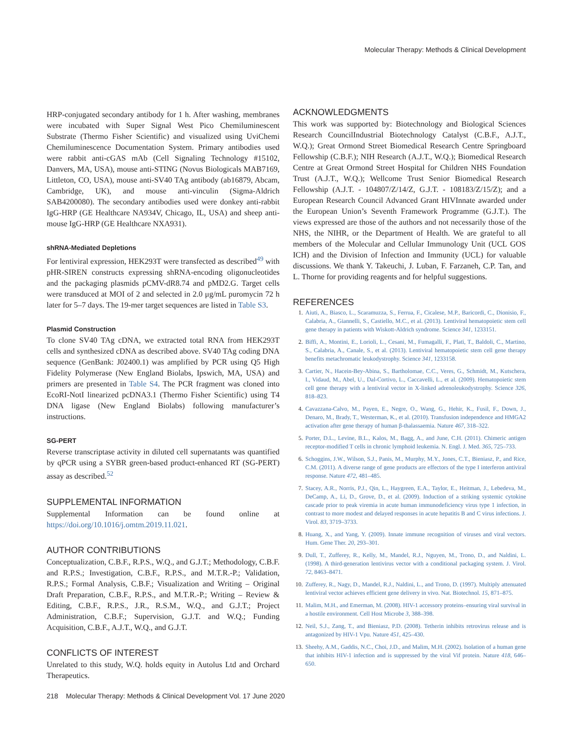Molecular Therapy: Methods & Clinical Development
HRP-conjugated secondary antibody for 1 h. After washing, membranes were incubated with Super Signal West Pico Chemiluminescent Substrate (Thermo Fisher Scientific) and visualized using UviChemi Chemiluminescence Documentation System. Primary antibodies used were rabbit anti-cGAS mAb (Cell Signaling Technology #15102, Danvers, MA, USA), mouse anti-STING (Novus Biologicals MAB7169, Littleton, CO, USA), mouse anti-SV40 TAg antibody (ab16879, Abcam, Cambridge, UK), and mouse anti-vinculin (Sigma-Aldrich SAB4200080). The secondary antibodies used were donkey anti-rabbit IgG-HRP (GE Healthcare NA934V, Chicago, IL, USA) and sheep anti-mouse IgG-HRP (GE Healthcare NXA931).
shRNA-Mediated Depletions
For lentiviral expression, HEK293T were transfected as described<sup>49</sup> with pHR-SIREN constructs expressing shRNA-encoding oligonucleotides and the packaging plasmids pCMV-dR8.74 and pMD2.G. Target cells were transduced at MOI of 2 and selected in 2.0 μg/mL puromycin 72 h later for 5–7 days. The 19-mer target sequences are listed in Table S3.
Plasmid Construction
To clone SV40 TAg cDNA, we extracted total RNA from HEK293T cells and synthesized cDNA as described above. SV40 TAg coding DNA sequence (GenBank: J02400.1) was amplified by PCR using Q5 High Fidelity Polymerase (New England Biolabs, Ipswich, MA, USA) and primers are presented in Table S4. The PCR fragment was cloned into EcoRI-NotI linearized pcDNA3.1 (Thermo Fisher Scientific) using T4 DNA ligase (New England Biolabs) following manufacturer’s instructions.
SG-PERT
Reverse transcriptase activity in diluted cell supernatants was quantified by qPCR using a SYBR green-based product-enhanced RT (SG-PERT) assay as described.<sup>52</sup>
SUPPLEMENTAL INFORMATION
Supplemental Information can be found online at https://doi.org/10.1016/j.omtm.2019.11.021.
AUTHOR CONTRIBUTIONS
Conceptualization, C.B.F., R.P.S., W.Q., and G.J.T.; Methodology, C.B.F. and R.P.S.; Investigation, C.B.F., R.P.S., and M.T.R.-P.; Validation, R.P.S.; Formal Analysis, C.B.F.; Visualization and Writing – Original Draft Preparation, C.B.F., R.P.S., and M.T.R.-P.; Writing – Review & Editing, C.B.F., R.P.S., J.R., R.S.M., W.Q., and G.J.T.; Project Administration, C.B.F.; Supervision, G.J.T. and W.Q.; Funding Acquisition, C.B.F., A.J.T., W.Q., and G.J.T.
CONFLICTS OF INTEREST
Unrelated to this study, W.Q. holds equity in Autolus Ltd and Orchard Therapeutics.
ACKNOWLEDGMENTS
This work was supported by: Biotechnology and Biological Sciences Research CouncilIndustrial Biotechnology Catalyst (C.B.F., A.J.T., W.Q.); Great Ormond Street Biomedical Research Centre Springboard Fellowship (C.B.F.); NIH Research (A.J.T., W.Q.); Biomedical Research Centre at Great Ormond Street Hospital for Children NHS Foundation Trust (A.J.T., W.Q.); Wellcome Trust Senior Biomedical Research Fellowship (A.J.T. - 104807/Z/14/Z, G.J.T. - 108183/Z/15/Z); and a European Research Council Advanced Grant HIVInnate awarded under the European Union’s Seventh Framework Programme (G.J.T.). The views expressed are those of the authors and not necessarily those of the NHS, the NIHR, or the Department of Health. We are grateful to all members of the Molecular and Cellular Immunology Unit (UCL GOS ICH) and the Division of Infection and Immunity (UCL) for valuable discussions. We thank Y. Takeuchi, J. Luban, F. Farzaneh, C.P. Tan, and L. Thorne for providing reagents and for helpful suggestions.
REFERENCES
1. Aiuti, A., Biasco, L., Scaramuzza, S., Ferrua, F., Cicalese, M.P., Baricordi, C., Dionisio, F., Calabria, A., Giannelli, S., Castiello, M.C., et al. (2013). Lentiviral hematopoietic stem cell gene therapy in patients with Wiskott-Aldrich syndrome. Science 341, 1233151.
2. Biffi, A., Montini, E., Lorioli, L., Cesani, M., Fumagalli, F., Plati, T., Baldoli, C., Martino, S., Calabria, A., Canale, S., et al. (2013). Lentiviral hematopoietic stem cell gene therapy benefits metachromatic leukodystrophy. Science 341, 1233158.
3. Cartier, N., Hacein-Bey-Abina, S., Bartholomae, C.C., Veres, G., Schmidt, M., Kutschera, I., Vidaud, M., Abel, U., Dal-Cortivo, L., Caccavelli, L., et al. (2009). Hematopoietic stem cell gene therapy with a lentiviral vector in X-linked adrenoleukodystrophy. Science 326, 818–823.
4. Cavazzana-Calvo, M., Payen, E., Negre, O., Wang, G., Hehir, K., Fusil, F., Down, J., Denaro, M., Brady, T., Westerman, K., et al. (2010). Transfusion independence and HMGA2 activation after gene therapy of human β-thalassaemia. Nature 467, 318–322.
5. Porter, D.L., Levine, B.L., Kalos, M., Bagg, A., and June, C.H. (2011). Chimeric antigen receptor-modified T cells in chronic lymphoid leukemia. N. Engl. J. Med. 365, 725–733.
6. Schoggins, J.W., Wilson, S.J., Panis, M., Murphy, M.Y., Jones, C.T., Bieniasz, P., and Rice, C.M. (2011). A diverse range of gene products are effectors of the type I interferon antiviral response. Nature 472, 481–485.
7. Stacey, A.R., Norris, P.J., Qin, L., Haygreen, E.A., Taylor, E., Heitman, J., Lebedeva, M., DeCamp, A., Li, D., Grove, D., et al. (2009). Induction of a striking systemic cytokine cascade prior to peak viremia in acute human immunodeficiency virus type 1 infection, in contrast to more modest and delayed responses in acute hepatitis B and C virus infections. J. Virol. 83, 3719–3733.
8. Huang, X., and Yang, Y. (2009). Innate immune recognition of viruses and viral vectors. Hum. Gene Ther. 20, 293–301.
9. Dull, T., Zufferey, R., Kelly, M., Mandel, R.J., Nguyen, M., Trono, D., and Naldini, L. (1998). A third-generation lentivirus vector with a conditional packaging system. J. Virol. 72, 8463–8471.
10. Zufferey, R., Nagy, D., Mandel, R.J., Naldini, L., and Trono, D. (1997). Multiply attenuated lentiviral vector achieves efficient gene delivery in vivo. Nat. Biotechnol. 15, 871–875.
11. Malim, M.H., and Emerman, M. (2008). HIV-1 accessory proteins–ensuring viral survival in a hostile environment. Cell Host Microbe 3, 388–398.
12. Neil, S.J., Zang, T., and Bieniasz, P.D. (2008). Tetherin inhibits retrovirus release and is antagonized by HIV-1 Vpu. Nature 451, 425–430.
13. Sheehy, A.M., Gaddis, N.C., Choi, J.D., and Malim, M.H. (2002). Isolation of a human gene that inhibits HIV-1 infection and is suppressed by the viral Vif protein. Nature 418, 646–650.
218 Molecular Therapy: Methods & Clinical Development Vol. 17 June 2020